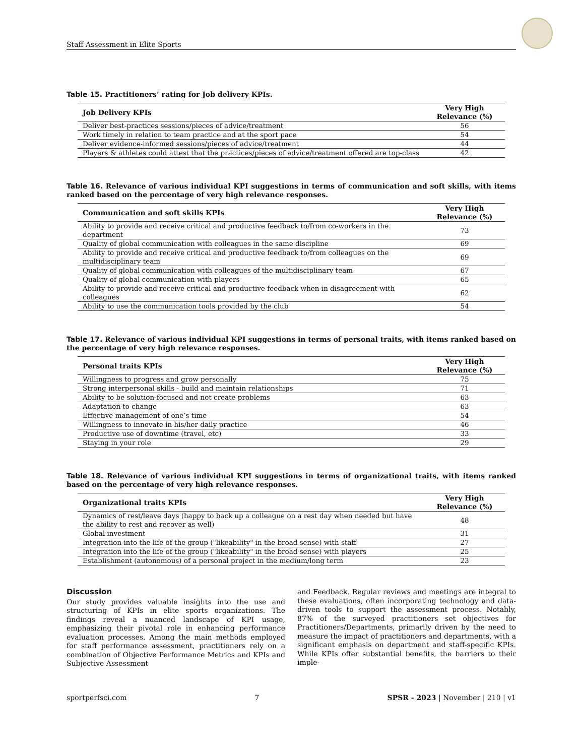Staff Assessment in Elite Sports
Table 15. Practitioners’ rating for Job delivery KPIs.
| Job Delivery KPIs | Very High Relevance (%) |
| --- | --- |
| Deliver best-practices sessions/pieces of advice/treatment | 56 |
| Work timely in relation to team practice and at the sport pace | 54 |
| Deliver evidence-informed sessions/pieces of advice/treatment | 44 |
| Players & athletes could attest that the practices/pieces of advice/treatment offered are top-class | 42 |
Table 16. Relevance of various individual KPI suggestions in terms of communication and soft skills, with items ranked based on the percentage of very high relevance responses.
| Communication and soft skills KPIs | Very High Relevance (%) |
| --- | --- |
| Ability to provide and receive critical and productive feedback to/from co-workers in the department | 73 |
| Quality of global communication with colleagues in the same discipline | 69 |
| Ability to provide and receive critical and productive feedback to/from colleagues on the multidisciplinary team | 69 |
| Quality of global communication with colleagues of the multidisciplinary team | 67 |
| Quality of global communication with players | 65 |
| Ability to provide and receive critical and productive feedback when in disagreement with colleagues | 62 |
| Ability to use the communication tools provided by the club | 54 |
Table 17. Relevance of various individual KPI suggestions in terms of personal traits, with items ranked based on the percentage of very high relevance responses.
| Personal traits KPIs | Very High Relevance (%) |
| --- | --- |
| Willingness to progress and grow personally | 75 |
| Strong interpersonal skills - build and maintain relationships | 71 |
| Ability to be solution-focused and not create problems | 63 |
| Adaptation to change | 63 |
| Effective management of one’s time | 54 |
| Willingness to innovate in his/her daily practice | 46 |
| Productive use of downtime (travel, etc) | 33 |
| Staying in your role | 29 |
Table 18. Relevance of various individual KPI suggestions in terms of organizational traits, with items ranked based on the percentage of very high relevance responses.
| Organizational traits KPIs | Very High Relevance (%) |
| --- | --- |
| Dynamics of rest/leave days (happy to back up a colleague on a rest day when needed but have the ability to rest and recover as well) | 48 |
| Global investment | 31 |
| Integration into the life of the group ("likeability" in the broad sense) with staff | 27 |
| Integration into the life of the group ("likeability" in the broad sense) with players | 25 |
| Establishment (autonomous) of a personal project in the medium/long term | 23 |
Discussion
Our study provides valuable insights into the use and structuring of KPIs in elite sports organizations. The findings reveal a nuanced landscape of KPI usage, emphasizing their pivotal role in enhancing performance evaluation processes. Among the main methods employed for staff performance assessment, practitioners rely on a combination of Objective Performance Metrics and KPIs and Subjective Assessment
and Feedback. Regular reviews and meetings are integral to these evaluations, often incorporating technology and data-driven tools to support the assessment process. Notably, 87% of the surveyed practitioners set objectives for Practitioners/Departments, primarily driven by the need to measure the impact of practitioners and departments, with a significant emphasis on department and staff-specific KPIs. While KPIs offer substantial benefits, the barriers to their imple-
sportperfsci.com 7 SPSR - 2023 | November | 210 | v1